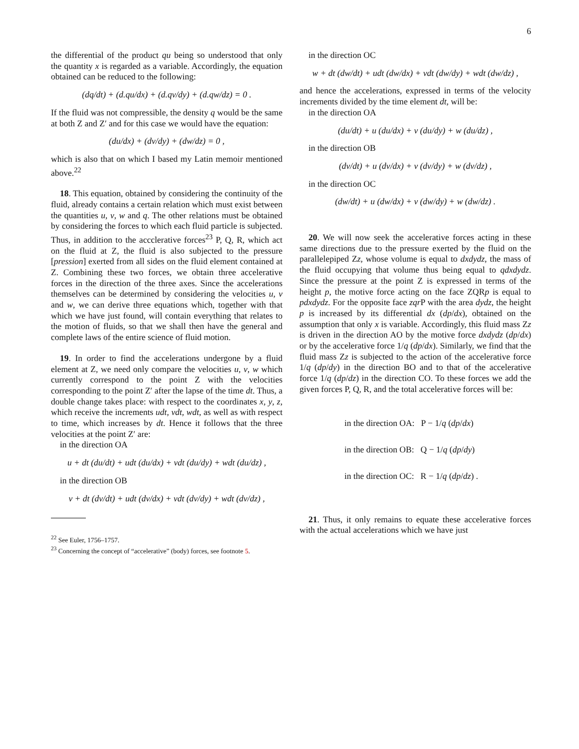6
the differential of the product qu being so understood that only the quantity x is regarded as a variable. Accordingly, the equation obtained can be reduced to the following:
(dq/dt) + (d.qu/dx) + (d.qv/dy) + (d.qw/dz) = 0 .
If the fluid was not compressible, the density q would be the same at both Z and Z′ and for this case we would have the equation:
(du/dx) + (dv/dy) + (dw/dz) = 0 ,
which is also that on which I based my Latin memoir mentioned above.<sup>22</sup>
18. This equation, obtained by considering the continuity of the fluid, already contains a certain relation which must exist between the quantities u, v, w and q. The other relations must be obtained by considering the forces to which each fluid particle is subjected. Thus, in addition to the accclerative forces<sup>23</sup> P, Q, R, which act on the fluid at Z, the fluid is also subjected to the pressure [pression] exerted from all sides on the fluid element contained at Z. Combining these two forces, we obtain three accelerative forces in the direction of the three axes. Since the accelerations themselves can be determined by considering the velocities u, v and w, we can derive three equations which, together with that which we have just found, will contain everything that relates to the motion of fluids, so that we shall then have the general and complete laws of the entire science of fluid motion.
19. In order to find the accelerations undergone by a fluid element at Z, we need only compare the velocities u, v, w which currently correspond to the point Z with the velocities corresponding to the point Z′ after the lapse of the time dt. Thus, a double change takes place: with respect to the coordinates x, y, z, which receive the increments udt, vdt, wdt, as well as with respect to time, which increases by dt. Hence it follows that the three velocities at the point Z′ are:
in the direction OA
u + dt (du/dt) + udt (du/dx) + vdt (du/dy) + wdt (du/dz) ,
in the direction OB
v + dt (dv/dt) + udt (dv/dx) + vdt (dv/dy) + wdt (dv/dz) ,
<sup>22</sup> See Euler, 1756–1757.
<sup>23</sup> Concerning the concept of “accelerative” (body) forces, see footnote 5.
in the direction OC
w + dt (dw/dt) + udt (dw/dx) + vdt (dw/dy) + wdt (dw/dz) ,
and hence the accelerations, expressed in terms of the velocity increments divided by the time element dt, will be:
in the direction OA
(du/dt) + u (du/dx) + v (du/dy) + w (du/dz) ,
in the direction OB
(dv/dt) + u (dv/dx) + v (dv/dy) + w (dv/dz) ,
in the direction OC
(dw/dt) + u (dw/dx) + v (dw/dy) + w (dw/dz) .
20. We will now seek the accelerative forces acting in these same directions due to the pressure exerted by the fluid on the parallelepiped Zz, whose volume is equal to dxdydz, the mass of the fluid occupying that volume thus being equal to qdxdydz. Since the pressure at the point Z is expressed in terms of the height p, the motive force acting on the face ZQRp is equal to pdxdydz. For the opposite face zqr P with the area dydz, the height p is increased by its differential dx (dp/dx), obtained on the assumption that only x is variable. Accordingly, this fluid mass Zz is driven in the direction AO by the motive force dxdydz (dp/dx) or by the accelerative force 1/q (dp/dx). Similarly, we find that the fluid mass Zz is subjected to the action of the accelerative force 1/q (dp/dy) in the direction BO and to that of the accelerative force 1/q (dp/dz) in the direction CO. To these forces we add the given forces P, Q, R, and the total accelerative forces will be:
in the direction OA: P − 1/q (dp/dx)
in the direction OB: Q − 1/q (dp/dy)
in the direction OC: R − 1/q (dp/dz) .
21. Thus, it only remains to equate these accelerative forces with the actual accelerations which we have just